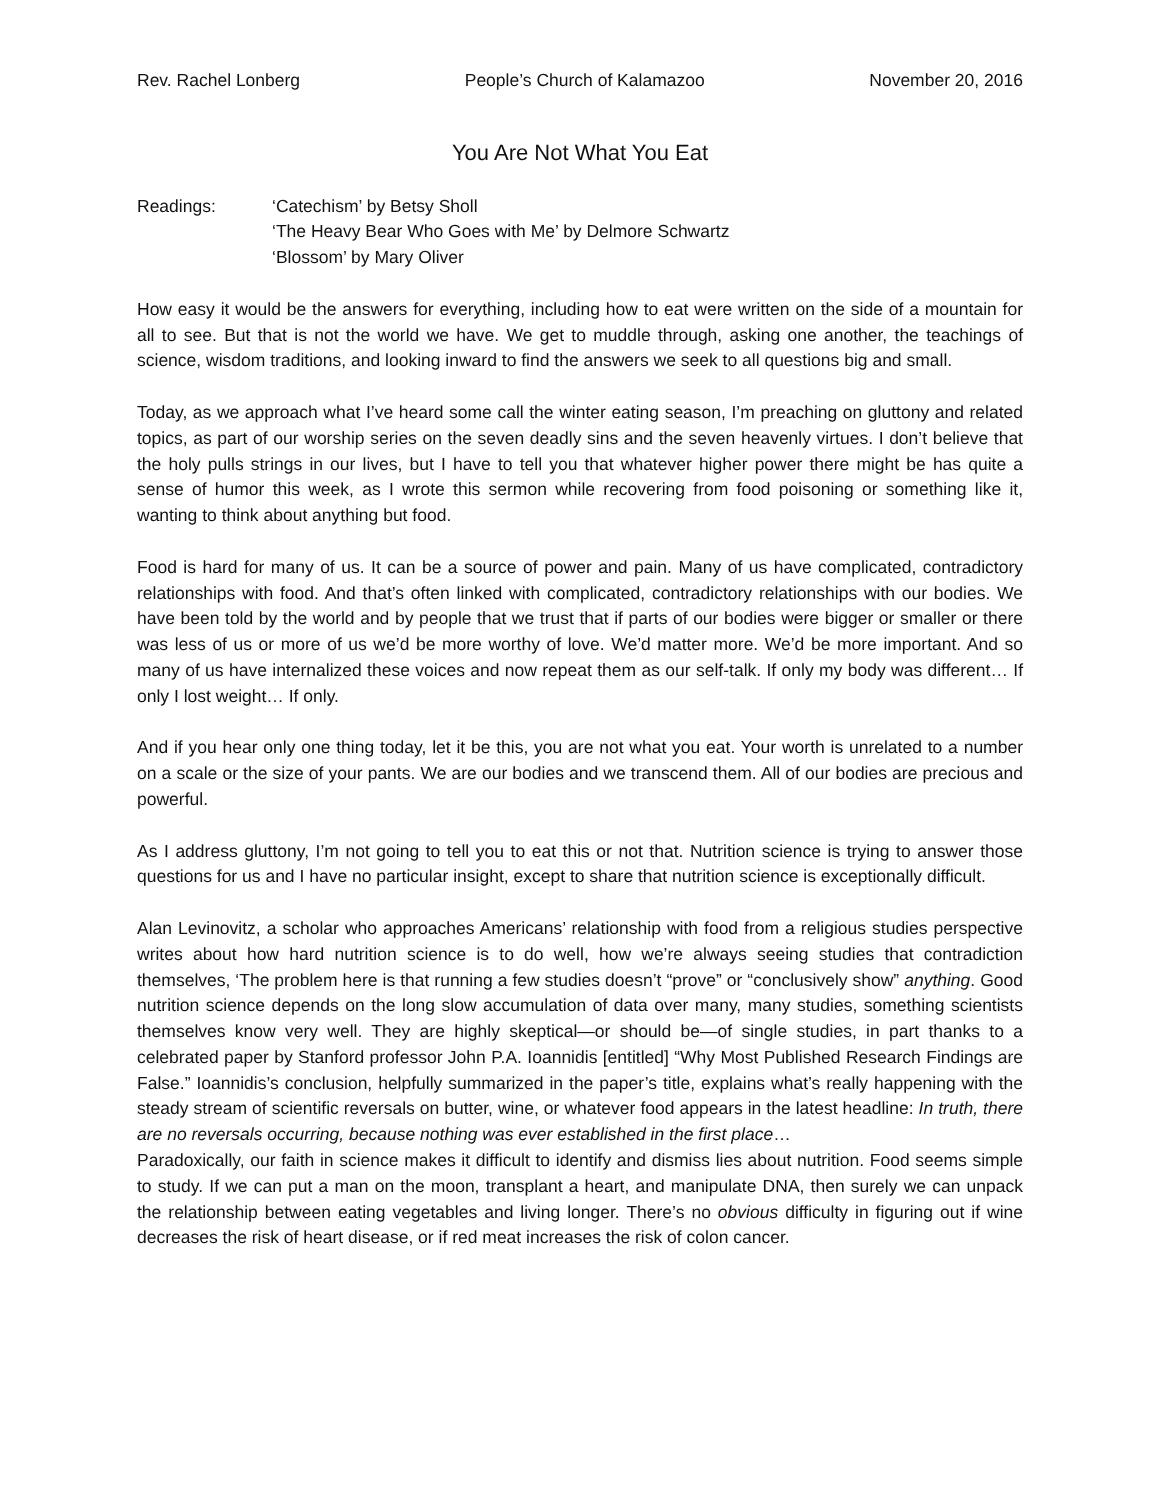Rev. Rachel Lonberg People’s Church of Kalamazoo November 20, 2016
You Are Not What You Eat
Readings: ‘Catechism’ by Betsy Sholl
‘The Heavy Bear Who Goes with Me’ by Delmore Schwartz
‘Blossom’ by Mary Oliver
How easy it would be the answers for everything, including how to eat were written on the side of a mountain for all to see. But that is not the world we have. We get to muddle through, asking one another, the teachings of science, wisdom traditions, and looking inward to find the answers we seek to all questions big and small.
Today, as we approach what I’ve heard some call the winter eating season, I’m preaching on gluttony and related topics, as part of our worship series on the seven deadly sins and the seven heavenly virtues. I don’t believe that the holy pulls strings in our lives, but I have to tell you that whatever higher power there might be has quite a sense of humor this week, as I wrote this sermon while recovering from food poisoning or something like it, wanting to think about anything but food.
Food is hard for many of us. It can be a source of power and pain. Many of us have complicated, contradictory relationships with food. And that’s often linked with complicated, contradictory relationships with our bodies. We have been told by the world and by people that we trust that if parts of our bodies were bigger or smaller or there was less of us or more of us we’d be more worthy of love. We’d matter more. We’d be more important. And so many of us have internalized these voices and now repeat them as our self-talk. If only my body was different… If only I lost weight… If only.
And if you hear only one thing today, let it be this, you are not what you eat. Your worth is unrelated to a number on a scale or the size of your pants. We are our bodies and we transcend them. All of our bodies are precious and powerful.
As I address gluttony, I’m not going to tell you to eat this or not that. Nutrition science is trying to answer those questions for us and I have no particular insight, except to share that nutrition science is exceptionally difficult.
Alan Levinovitz, a scholar who approaches Americans’ relationship with food from a religious studies perspective writes about how hard nutrition science is to do well, how we’re always seeing studies that contradiction themselves, ‘The problem here is that running a few studies doesn’t “prove” or “conclusively show” anything. Good nutrition science depends on the long slow accumulation of data over many, many studies, something scientists themselves know very well. They are highly skeptical—or should be—of single studies, in part thanks to a celebrated paper by Stanford professor John P.A. Ioannidis [entitled] “Why Most Published Research Findings are False.” Ioannidis’s conclusion, helpfully summarized in the paper’s title, explains what’s really happening with the steady stream of scientific reversals on butter, wine, or whatever food appears in the latest headline: In truth, there are no reversals occurring, because nothing was ever established in the first place…
Paradoxically, our faith in science makes it difficult to identify and dismiss lies about nutrition. Food seems simple to study. If we can put a man on the moon, transplant a heart, and manipulate DNA, then surely we can unpack the relationship between eating vegetables and living longer. There’s no obvious difficulty in figuring out if wine decreases the risk of heart disease, or if red meat increases the risk of colon cancer.